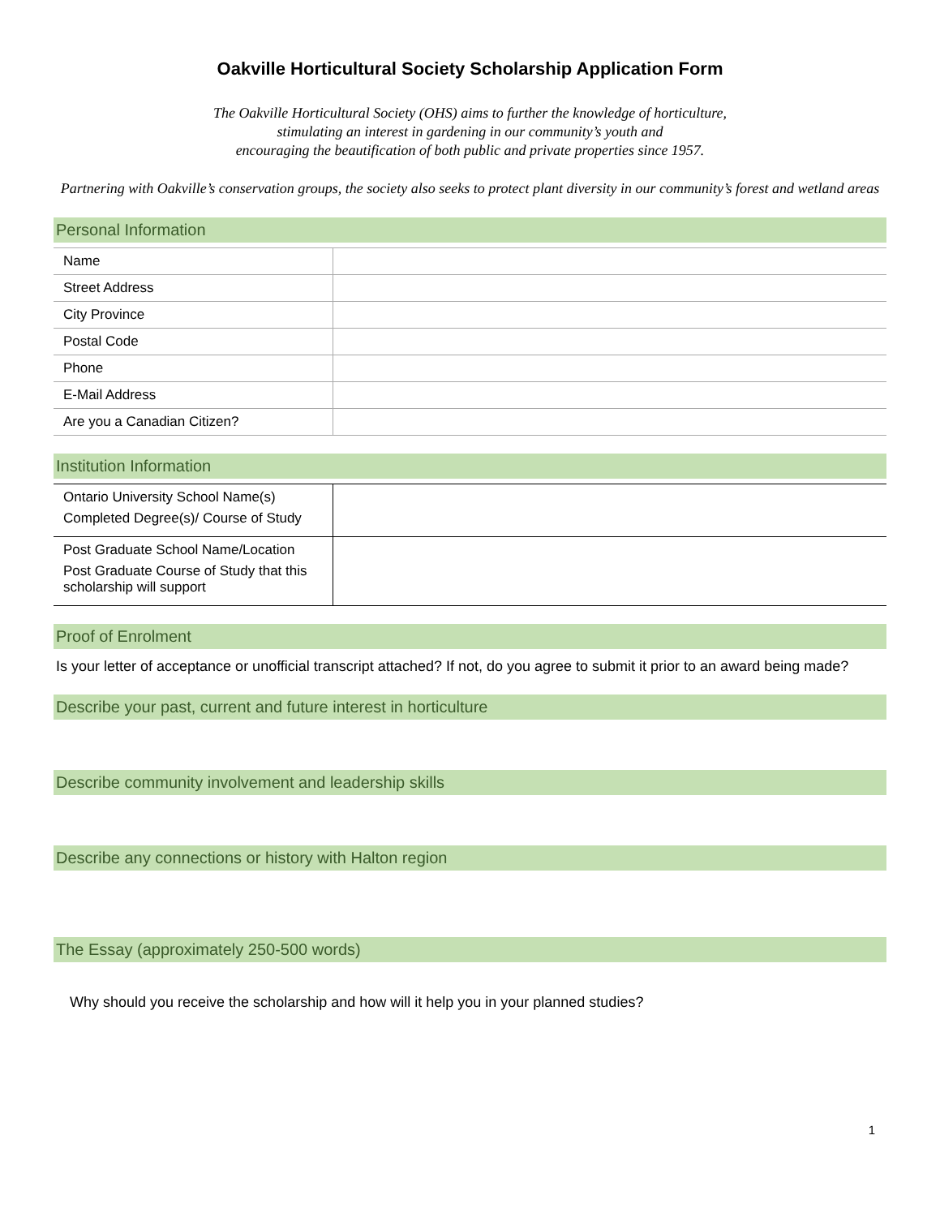Oakville Horticultural Society Scholarship Application Form
The Oakville Horticultural Society (OHS) aims to further the knowledge of horticulture,
stimulating an interest in gardening in our community’s youth and
encouraging the beautification of both public and private properties since 1957.
Partnering with Oakville’s conservation groups, the society also seeks to protect plant diversity in our community’s forest and wetland areas
Personal Information
| Name | |
| Street Address | |
| City Province | |
| Postal Code | |
| Phone | |
| E-Mail Address | |
| Are you a Canadian Citizen? | |
Institution Information
| Ontario University School Name(s) Completed Degree(s)/ Course of Study | |
| Post Graduate School Name/Location Post Graduate Course of Study that this scholarship will support | |
Proof of Enrolment
Is your letter of acceptance or unofficial transcript attached? If not, do you agree to submit it prior to an award being made?
Describe your past, current and future interest in horticulture
Describe community involvement and leadership skills
Describe any connections or history with Halton region
The Essay (approximately 250-500 words)
Why should you receive the scholarship and how will it help you in your planned studies?
1